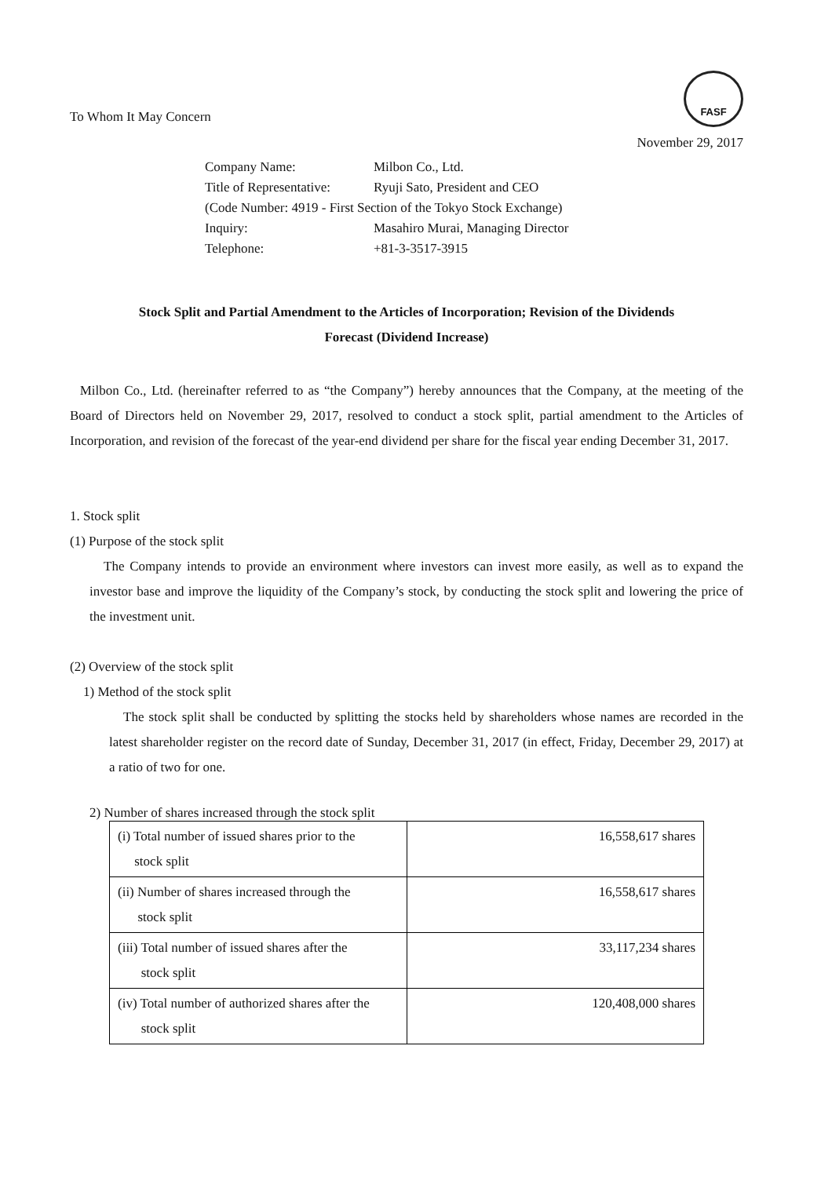FASF
To Whom It May Concern
November 29, 2017
| Company Name: | Milbon Co., Ltd. |
| Title of Representative: | Ryuji Sato, President and CEO |
| (Code Number: 4919 - First Section of the Tokyo Stock Exchange) | |
| Inquiry: | Masahiro Murai, Managing Director |
| Telephone: | +81-3-3517-3915 |
Stock Split and Partial Amendment to the Articles of Incorporation; Revision of the Dividends
Forecast (Dividend Increase)
Milbon Co., Ltd. (hereinafter referred to as “the Company”) hereby announces that the Company, at the meeting of the Board of Directors held on November 29, 2017, resolved to conduct a stock split, partial amendment to the Articles of Incorporation, and revision of the forecast of the year-end dividend per share for the fiscal year ending December 31, 2017.
1. Stock split
(1) Purpose of the stock split
The Company intends to provide an environment where investors can invest more easily, as well as to expand the investor base and improve the liquidity of the Company’s stock, by conducting the stock split and lowering the price of the investment unit.
(2) Overview of the stock split
1) Method of the stock split
The stock split shall be conducted by splitting the stocks held by shareholders whose names are recorded in the latest shareholder register on the record date of Sunday, December 31, 2017 (in effect, Friday, December 29, 2017) at a ratio of two for one.
2) Number of shares increased through the stock split
| (i) Total number of issued shares prior to the stock split | 16,558,617 shares |
| (ii) Number of shares increased through the stock split | 16,558,617 shares |
| (iii) Total number of issued shares after the stock split | 33,117,234 shares |
| (iv) Total number of authorized shares after the stock split | 120,408,000 shares |